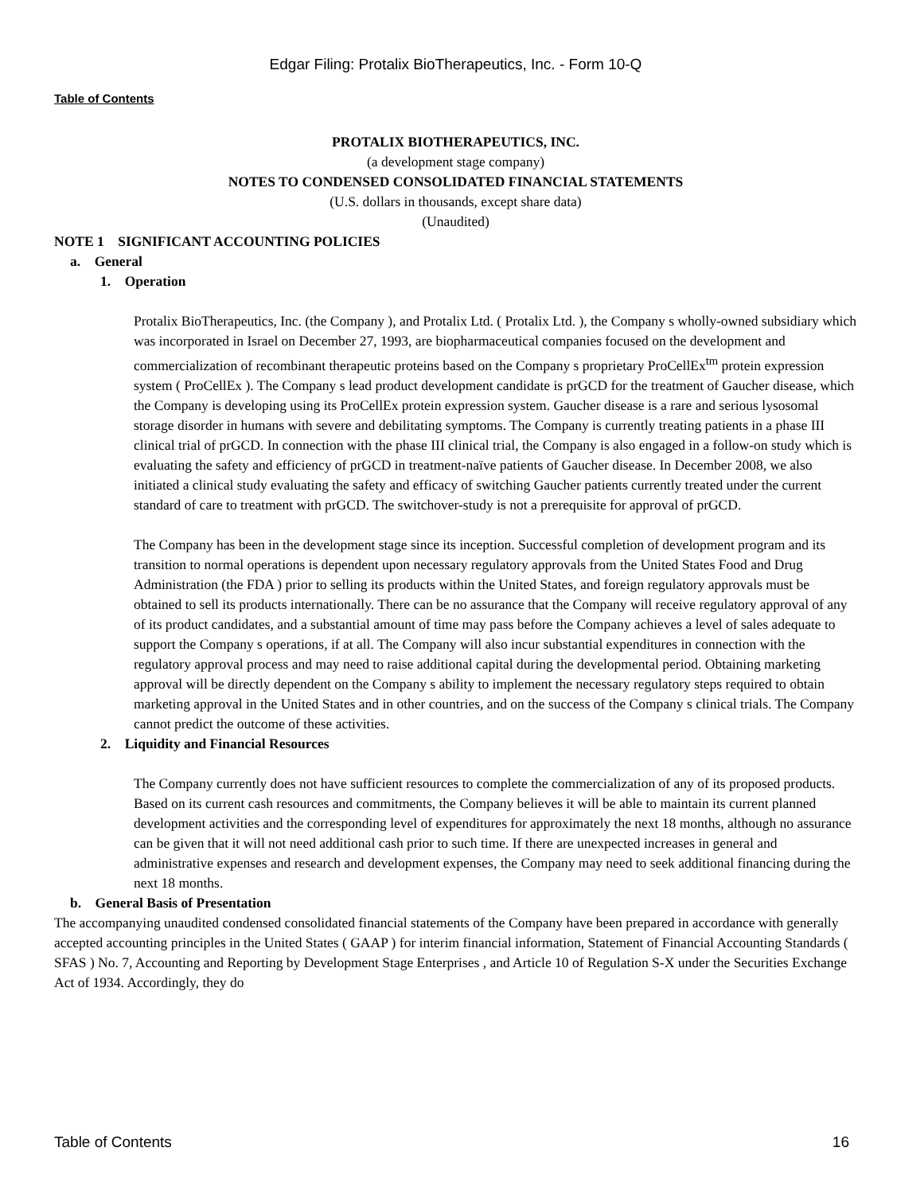Edgar Filing: Protalix BioTherapeutics, Inc. - Form 10-Q
Table of Contents
PROTALIX BIOTHERAPEUTICS, INC.
(a development stage company)
NOTES TO CONDENSED CONSOLIDATED FINANCIAL STATEMENTS
(U.S. dollars in thousands, except share data)
(Unaudited)
NOTE 1 SIGNIFICANT ACCOUNTING POLICIES
a. General
1. Operation
Protalix BioTherapeutics, Inc. (the Company ), and Protalix Ltd. ( Protalix Ltd. ), the Company s wholly-owned subsidiary which was incorporated in Israel on December 27, 1993, are biopharmaceutical companies focused on the development and commercialization of recombinant therapeutic proteins based on the Company s proprietary ProCellEx<sup>tm</sup> protein expression system ( ProCellEx ). The Company s lead product development candidate is prGCD for the treatment of Gaucher disease, which the Company is developing using its ProCellEx protein expression system. Gaucher disease is a rare and serious lysosomal storage disorder in humans with severe and debilitating symptoms. The Company is currently treating patients in a phase III clinical trial of prGCD. In connection with the phase III clinical trial, the Company is also engaged in a follow-on study which is evaluating the safety and efficiency of prGCD in treatment-naïve patients of Gaucher disease. In December 2008, we also initiated a clinical study evaluating the safety and efficacy of switching Gaucher patients currently treated under the current standard of care to treatment with prGCD. The switchover-study is not a prerequisite for approval of prGCD.
The Company has been in the development stage since its inception. Successful completion of development program and its transition to normal operations is dependent upon necessary regulatory approvals from the United States Food and Drug Administration (the FDA ) prior to selling its products within the United States, and foreign regulatory approvals must be obtained to sell its products internationally. There can be no assurance that the Company will receive regulatory approval of any of its product candidates, and a substantial amount of time may pass before the Company achieves a level of sales adequate to support the Company s operations, if at all. The Company will also incur substantial expenditures in connection with the regulatory approval process and may need to raise additional capital during the developmental period. Obtaining marketing approval will be directly dependent on the Company s ability to implement the necessary regulatory steps required to obtain marketing approval in the United States and in other countries, and on the success of the Company s clinical trials. The Company cannot predict the outcome of these activities.
2. Liquidity and Financial Resources
The Company currently does not have sufficient resources to complete the commercialization of any of its proposed products. Based on its current cash resources and commitments, the Company believes it will be able to maintain its current planned development activities and the corresponding level of expenditures for approximately the next 18 months, although no assurance can be given that it will not need additional cash prior to such time. If there are unexpected increases in general and administrative expenses and research and development expenses, the Company may need to seek additional financing during the next 18 months.
b. General Basis of Presentation
The accompanying unaudited condensed consolidated financial statements of the Company have been prepared in accordance with generally accepted accounting principles in the United States ( GAAP ) for interim financial information, Statement of Financial Accounting Standards ( SFAS ) No. 7, Accounting and Reporting by Development Stage Enterprises , and Article 10 of Regulation S-X under the Securities Exchange Act of 1934. Accordingly, they do
Table of Contents 16